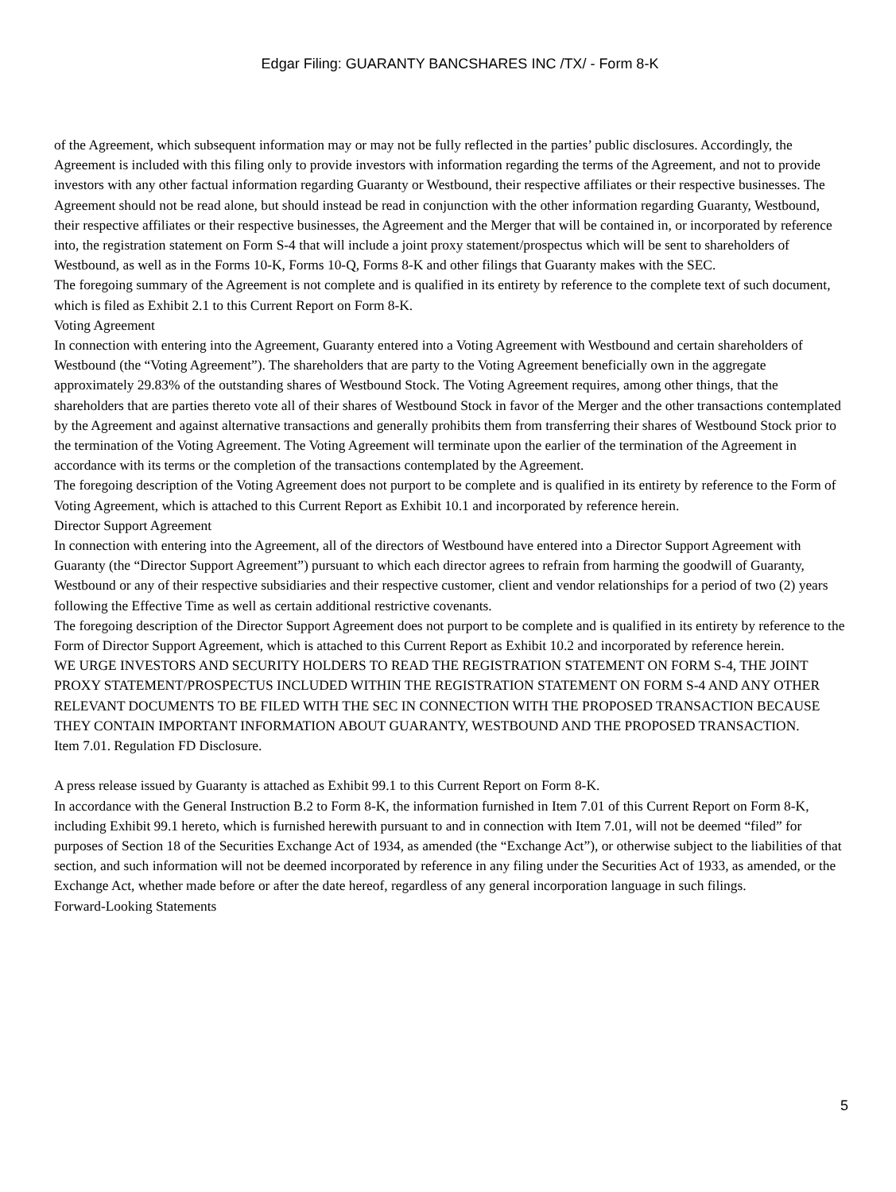Edgar Filing: GUARANTY BANCSHARES INC /TX/ - Form 8-K
of the Agreement, which subsequent information may or may not be fully reflected in the parties’ public disclosures. Accordingly, the Agreement is included with this filing only to provide investors with information regarding the terms of the Agreement, and not to provide investors with any other factual information regarding Guaranty or Westbound, their respective affiliates or their respective businesses. The Agreement should not be read alone, but should instead be read in conjunction with the other information regarding Guaranty, Westbound, their respective affiliates or their respective businesses, the Agreement and the Merger that will be contained in, or incorporated by reference into, the registration statement on Form S-4 that will include a joint proxy statement/prospectus which will be sent to shareholders of Westbound, as well as in the Forms 10-K, Forms 10-Q, Forms 8-K and other filings that Guaranty makes with the SEC.
The foregoing summary of the Agreement is not complete and is qualified in its entirety by reference to the complete text of such document, which is filed as Exhibit 2.1 to this Current Report on Form 8-K.
Voting Agreement
In connection with entering into the Agreement, Guaranty entered into a Voting Agreement with Westbound and certain shareholders of Westbound (the “Voting Agreement”). The shareholders that are party to the Voting Agreement beneficially own in the aggregate approximately 29.83% of the outstanding shares of Westbound Stock. The Voting Agreement requires, among other things, that the shareholders that are parties thereto vote all of their shares of Westbound Stock in favor of the Merger and the other transactions contemplated by the Agreement and against alternative transactions and generally prohibits them from transferring their shares of Westbound Stock prior to the termination of the Voting Agreement. The Voting Agreement will terminate upon the earlier of the termination of the Agreement in accordance with its terms or the completion of the transactions contemplated by the Agreement.
The foregoing description of the Voting Agreement does not purport to be complete and is qualified in its entirety by reference to the Form of Voting Agreement, which is attached to this Current Report as Exhibit 10.1 and incorporated by reference herein.
Director Support Agreement
In connection with entering into the Agreement, all of the directors of Westbound have entered into a Director Support Agreement with Guaranty (the “Director Support Agreement”) pursuant to which each director agrees to refrain from harming the goodwill of Guaranty, Westbound or any of their respective subsidiaries and their respective customer, client and vendor relationships for a period of two (2) years following the Effective Time as well as certain additional restrictive covenants.
The foregoing description of the Director Support Agreement does not purport to be complete and is qualified in its entirety by reference to the Form of Director Support Agreement, which is attached to this Current Report as Exhibit 10.2 and incorporated by reference herein.
WE URGE INVESTORS AND SECURITY HOLDERS TO READ THE REGISTRATION STATEMENT ON FORM S-4, THE JOINT PROXY STATEMENT/PROSPECTUS INCLUDED WITHIN THE REGISTRATION STATEMENT ON FORM S-4 AND ANY OTHER RELEVANT DOCUMENTS TO BE FILED WITH THE SEC IN CONNECTION WITH THE PROPOSED TRANSACTION BECAUSE THEY CONTAIN IMPORTANT INFORMATION ABOUT GUARANTY, WESTBOUND AND THE PROPOSED TRANSACTION.
Item 7.01. Regulation FD Disclosure.
A press release issued by Guaranty is attached as Exhibit 99.1 to this Current Report on Form 8-K.
In accordance with the General Instruction B.2 to Form 8-K, the information furnished in Item 7.01 of this Current Report on Form 8-K, including Exhibit 99.1 hereto, which is furnished herewith pursuant to and in connection with Item 7.01, will not be deemed “filed” for purposes of Section 18 of the Securities Exchange Act of 1934, as amended (the “Exchange Act”), or otherwise subject to the liabilities of that section, and such information will not be deemed incorporated by reference in any filing under the Securities Act of 1933, as amended, or the Exchange Act, whether made before or after the date hereof, regardless of any general incorporation language in such filings.
Forward-Looking Statements
5